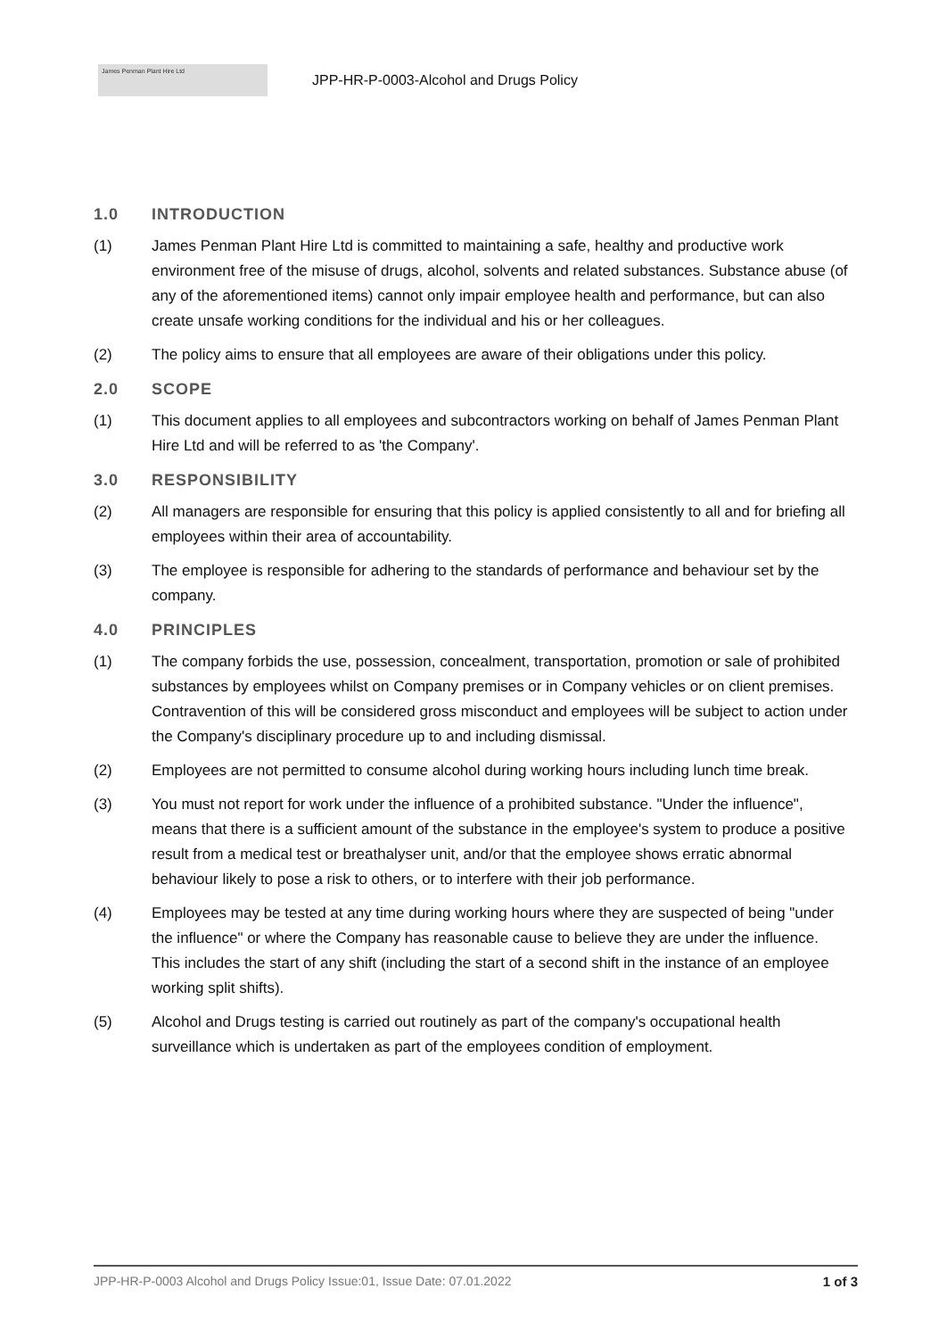James Penman Plant Hire Ltd
JPP-HR-P-0003-Alcohol and Drugs Policy
1.0 INTRODUCTION
(1) James Penman Plant Hire Ltd is committed to maintaining a safe, healthy and productive work environment free of the misuse of drugs, alcohol, solvents and related substances. Substance abuse (of any of the aforementioned items) cannot only impair employee health and performance, but can also create unsafe working conditions for the individual and his or her colleagues.
(2) The policy aims to ensure that all employees are aware of their obligations under this policy.
2.0 SCOPE
(1) This document applies to all employees and subcontractors working on behalf of James Penman Plant Hire Ltd and will be referred to as 'the Company'.
3.0 RESPONSIBILITY
(2) All managers are responsible for ensuring that this policy is applied consistently to all and for briefing all employees within their area of accountability.
(3) The employee is responsible for adhering to the standards of performance and behaviour set by the company.
4.0 PRINCIPLES
(1) The company forbids the use, possession, concealment, transportation, promotion or sale of prohibited substances by employees whilst on Company premises or in Company vehicles or on client premises. Contravention of this will be considered gross misconduct and employees will be subject to action under the Company's disciplinary procedure up to and including dismissal.
(2) Employees are not permitted to consume alcohol during working hours including lunch time break.
(3) You must not report for work under the influence of a prohibited substance. "Under the influence", means that there is a sufficient amount of the substance in the employee's system to produce a positive result from a medical test or breathalyser unit, and/or that the employee shows erratic abnormal behaviour likely to pose a risk to others, or to interfere with their job performance.
(4) Employees may be tested at any time during working hours where they are suspected of being "under the influence" or where the Company has reasonable cause to believe they are under the influence. This includes the start of any shift (including the start of a second shift in the instance of an employee working split shifts).
(5) Alcohol and Drugs testing is carried out routinely as part of the company's occupational health surveillance which is undertaken as part of the employees condition of employment.
JPP-HR-P-0003 Alcohol and Drugs Policy Issue:01, Issue Date: 07.01.2022 1 of 3